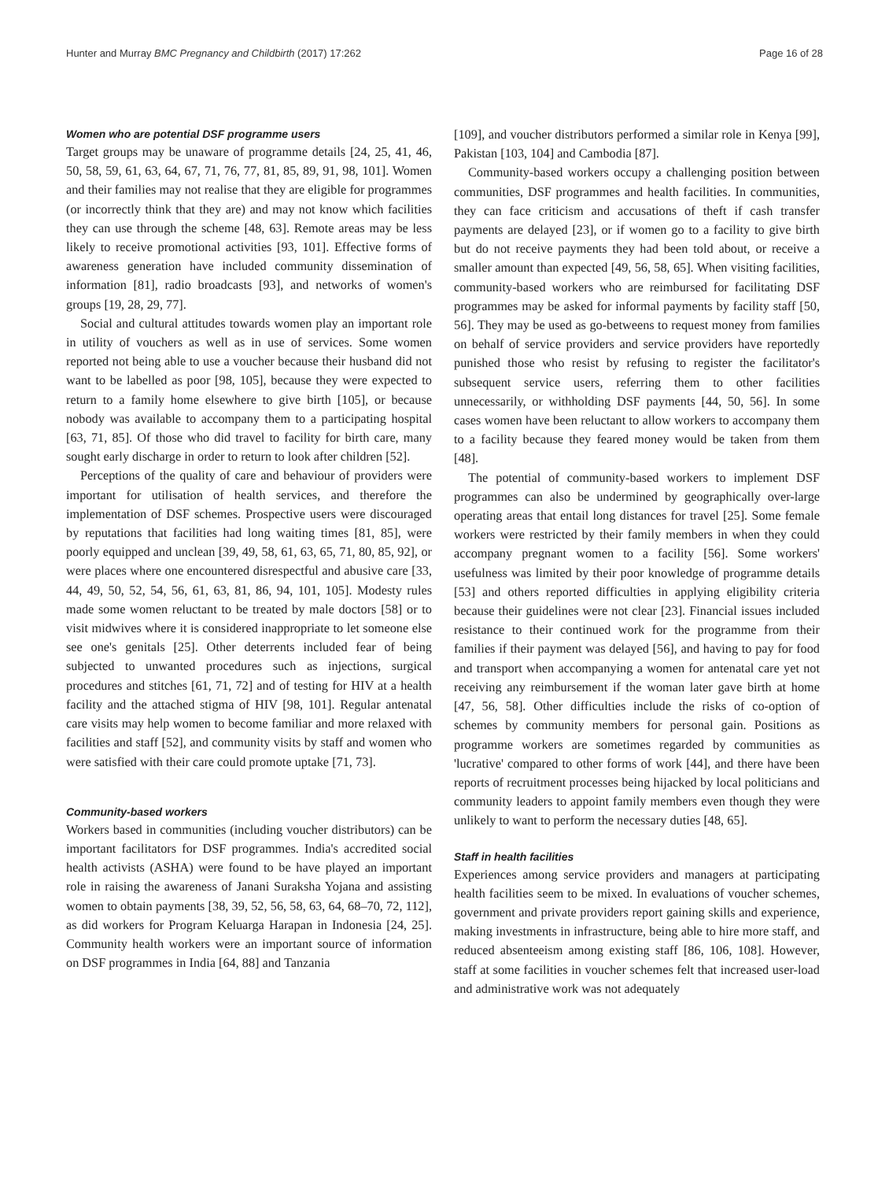Hunter and Murray BMC Pregnancy and Childbirth (2017) 17:262 Page 16 of 28
Women who are potential DSF programme users
Target groups may be unaware of programme details [24, 25, 41, 46, 50, 58, 59, 61, 63, 64, 67, 71, 76, 77, 81, 85, 89, 91, 98, 101]. Women and their families may not realise that they are eligible for programmes (or incorrectly think that they are) and may not know which facilities they can use through the scheme [48, 63]. Remote areas may be less likely to receive promotional activities [93, 101]. Effective forms of awareness generation have included community dissemination of information [81], radio broadcasts [93], and networks of women's groups [19, 28, 29, 77].
Social and cultural attitudes towards women play an important role in utility of vouchers as well as in use of services. Some women reported not being able to use a voucher because their husband did not want to be labelled as poor [98, 105], because they were expected to return to a family home elsewhere to give birth [105], or because nobody was available to accompany them to a participating hospital [63, 71, 85]. Of those who did travel to facility for birth care, many sought early discharge in order to return to look after children [52].
Perceptions of the quality of care and behaviour of providers were important for utilisation of health services, and therefore the implementation of DSF schemes. Prospective users were discouraged by reputations that facilities had long waiting times [81, 85], were poorly equipped and unclean [39, 49, 58, 61, 63, 65, 71, 80, 85, 92], or were places where one encountered disrespectful and abusive care [33, 44, 49, 50, 52, 54, 56, 61, 63, 81, 86, 94, 101, 105]. Modesty rules made some women reluctant to be treated by male doctors [58] or to visit midwives where it is considered inappropriate to let someone else see one's genitals [25]. Other deterrents included fear of being subjected to unwanted procedures such as injections, surgical procedures and stitches [61, 71, 72] and of testing for HIV at a health facility and the attached stigma of HIV [98, 101]. Regular antenatal care visits may help women to become familiar and more relaxed with facilities and staff [52], and community visits by staff and women who were satisfied with their care could promote uptake [71, 73].
Community-based workers
Workers based in communities (including voucher distributors) can be important facilitators for DSF programmes. India's accredited social health activists (ASHA) were found to be have played an important role in raising the awareness of Janani Suraksha Yojana and assisting women to obtain payments [38, 39, 52, 56, 58, 63, 64, 68–70, 72, 112], as did workers for Program Keluarga Harapan in Indonesia [24, 25]. Community health workers were an important source of information on DSF programmes in India [64, 88] and Tanzania
[109], and voucher distributors performed a similar role in Kenya [99], Pakistan [103, 104] and Cambodia [87].
Community-based workers occupy a challenging position between communities, DSF programmes and health facilities. In communities, they can face criticism and accusations of theft if cash transfer payments are delayed [23], or if women go to a facility to give birth but do not receive payments they had been told about, or receive a smaller amount than expected [49, 56, 58, 65]. When visiting facilities, community-based workers who are reimbursed for facilitating DSF programmes may be asked for informal payments by facility staff [50, 56]. They may be used as go-betweens to request money from families on behalf of service providers and service providers have reportedly punished those who resist by refusing to register the facilitator's subsequent service users, referring them to other facilities unnecessarily, or withholding DSF payments [44, 50, 56]. In some cases women have been reluctant to allow workers to accompany them to a facility because they feared money would be taken from them [48].
The potential of community-based workers to implement DSF programmes can also be undermined by geographically over-large operating areas that entail long distances for travel [25]. Some female workers were restricted by their family members in when they could accompany pregnant women to a facility [56]. Some workers' usefulness was limited by their poor knowledge of programme details [53] and others reported difficulties in applying eligibility criteria because their guidelines were not clear [23]. Financial issues included resistance to their continued work for the programme from their families if their payment was delayed [56], and having to pay for food and transport when accompanying a women for antenatal care yet not receiving any reimbursement if the woman later gave birth at home [47, 56, 58]. Other difficulties include the risks of co-option of schemes by community members for personal gain. Positions as programme workers are sometimes regarded by communities as 'lucrative' compared to other forms of work [44], and there have been reports of recruitment processes being hijacked by local politicians and community leaders to appoint family members even though they were unlikely to want to perform the necessary duties [48, 65].
Staff in health facilities
Experiences among service providers and managers at participating health facilities seem to be mixed. In evaluations of voucher schemes, government and private providers report gaining skills and experience, making investments in infrastructure, being able to hire more staff, and reduced absenteeism among existing staff [86, 106, 108]. However, staff at some facilities in voucher schemes felt that increased user-load and administrative work was not adequately